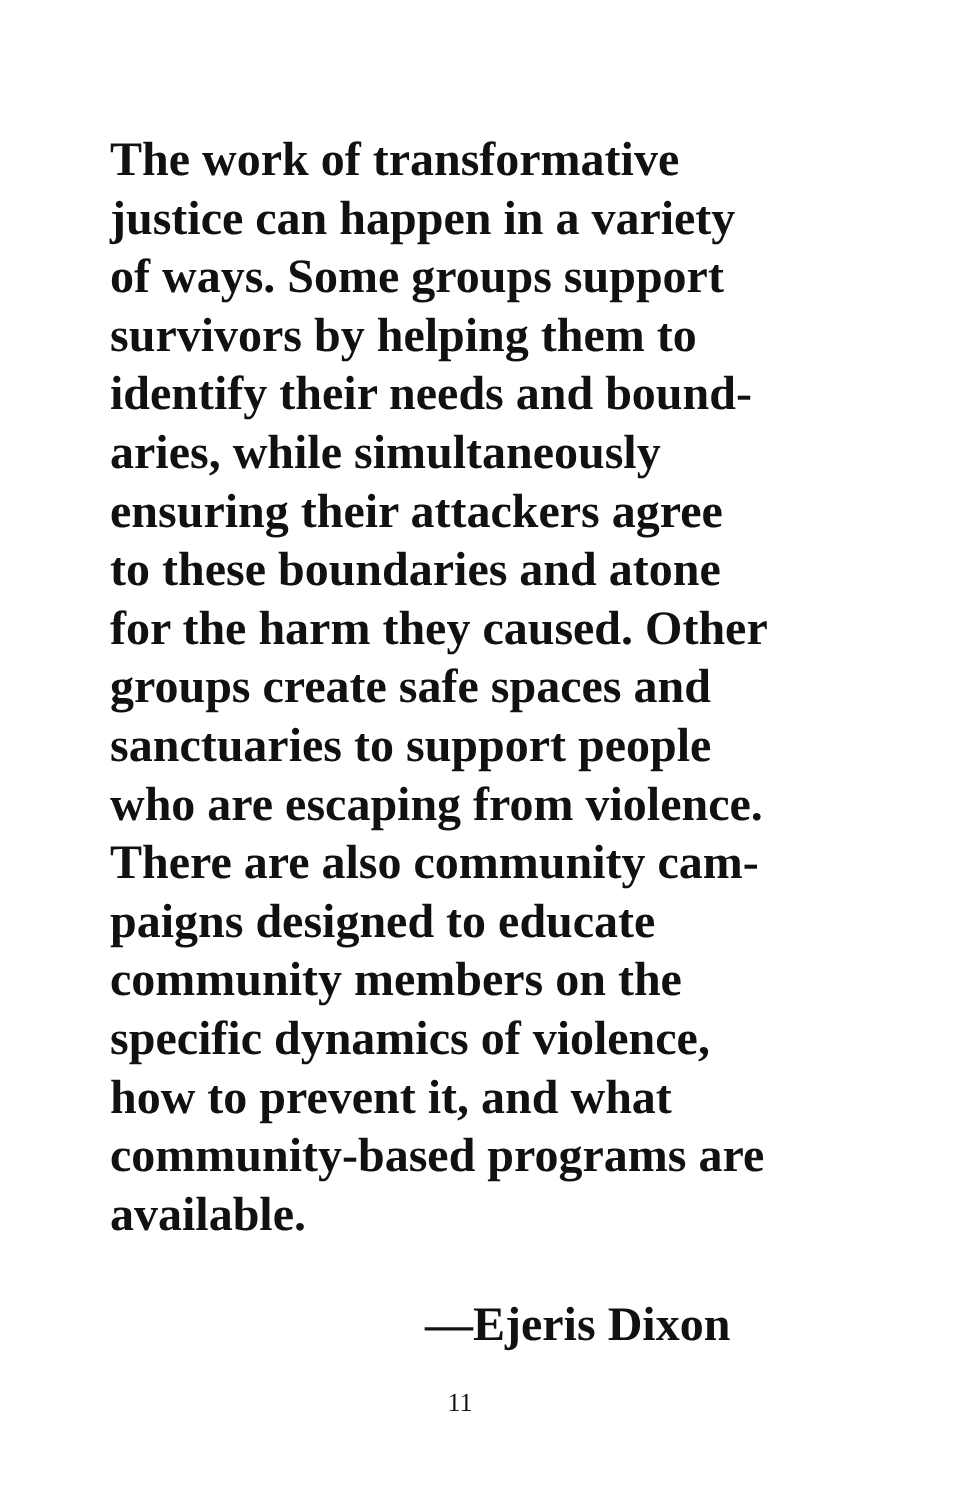The work of transformative
justice can happen in a variety
of ways. Some groups support
survivors by helping them to
identify their needs and bound-
aries, while simultaneously
ensuring their attackers agree
to these boundaries and atone
for the harm they caused. Other
groups create safe spaces and
sanctuaries to support people
who are escaping from violence.
There are also community cam-
paigns designed to educate
community members on the
specific dynamics of violence,
how to prevent it, and what
community-based programs are
available.
—Ejeris Dixon
11